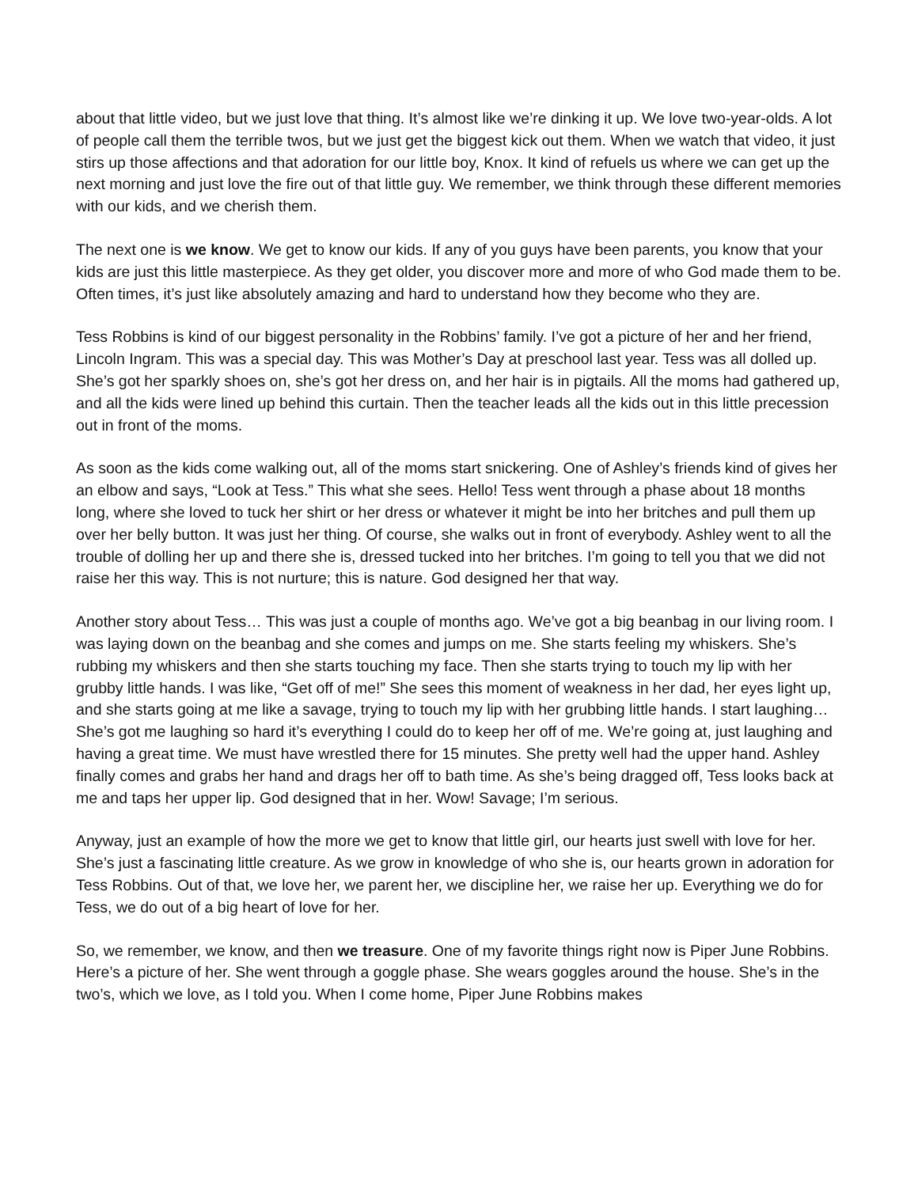about that little video, but we just love that thing. It’s almost like we’re dinking it up. We love two-year-olds. A lot of people call them the terrible twos, but we just get the biggest kick out them. When we watch that video, it just stirs up those affections and that adoration for our little boy, Knox. It kind of refuels us where we can get up the next morning and just love the fire out of that little guy. We remember, we think through these different memories with our kids, and we cherish them.
The next one is we know. We get to know our kids. If any of you guys have been parents, you know that your kids are just this little masterpiece. As they get older, you discover more and more of who God made them to be. Often times, it’s just like absolutely amazing and hard to understand how they become who they are.
Tess Robbins is kind of our biggest personality in the Robbins’ family. I’ve got a picture of her and her friend, Lincoln Ingram. This was a special day. This was Mother’s Day at preschool last year. Tess was all dolled up. She’s got her sparkly shoes on, she’s got her dress on, and her hair is in pigtails. All the moms had gathered up, and all the kids were lined up behind this curtain. Then the teacher leads all the kids out in this little precession out in front of the moms.
As soon as the kids come walking out, all of the moms start snickering. One of Ashley’s friends kind of gives her an elbow and says, “Look at Tess.” This what she sees. Hello! Tess went through a phase about 18 months long, where she loved to tuck her shirt or her dress or whatever it might be into her britches and pull them up over her belly button. It was just her thing. Of course, she walks out in front of everybody. Ashley went to all the trouble of dolling her up and there she is, dressed tucked into her britches. I’m going to tell you that we did not raise her this way. This is not nurture; this is nature. God designed her that way.
Another story about Tess… This was just a couple of months ago. We’ve got a big beanbag in our living room. I was laying down on the beanbag and she comes and jumps on me. She starts feeling my whiskers. She’s rubbing my whiskers and then she starts touching my face. Then she starts trying to touch my lip with her grubby little hands. I was like, “Get off of me!” She sees this moment of weakness in her dad, her eyes light up, and she starts going at me like a savage, trying to touch my lip with her grubbing little hands. I start laughing… She’s got me laughing so hard it’s everything I could do to keep her off of me. We’re going at, just laughing and having a great time. We must have wrestled there for 15 minutes. She pretty well had the upper hand. Ashley finally comes and grabs her hand and drags her off to bath time. As she’s being dragged off, Tess looks back at me and taps her upper lip. God designed that in her. Wow! Savage; I’m serious.
Anyway, just an example of how the more we get to know that little girl, our hearts just swell with love for her. She’s just a fascinating little creature. As we grow in knowledge of who she is, our hearts grown in adoration for Tess Robbins. Out of that, we love her, we parent her, we discipline her, we raise her up. Everything we do for Tess, we do out of a big heart of love for her.
So, we remember, we know, and then we treasure. One of my favorite things right now is Piper June Robbins. Here’s a picture of her. She went through a goggle phase. She wears goggles around the house. She’s in the two’s, which we love, as I told you. When I come home, Piper June Robbins makes